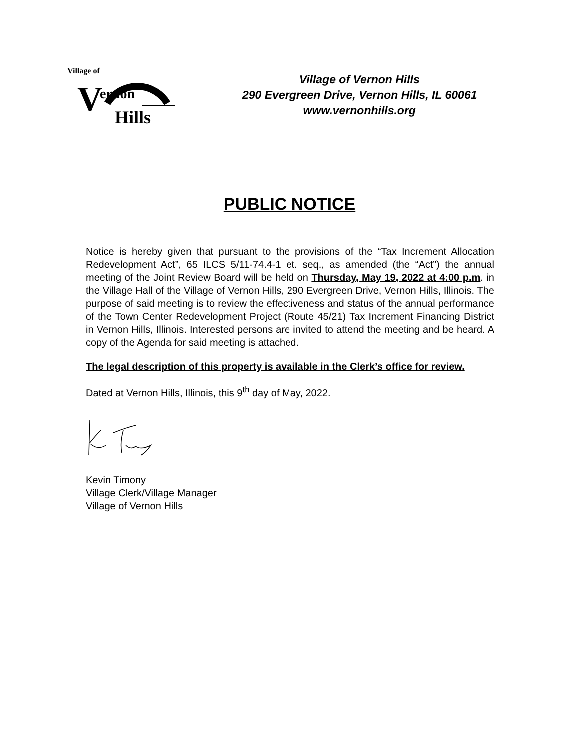Village of
V
ernon
Hills
Village of Vernon Hills
290 Evergreen Drive, Vernon Hills, IL 60061
www.vernonhills.org
PUBLIC NOTICE
Notice is hereby given that pursuant to the provisions of the “Tax Increment Allocation Redevelopment Act”, 65 ILCS 5/11-74.4-1 et. seq., as amended (the “Act”) the annual meeting of the Joint Review Board will be held on Thursday, May 19, 2022 at 4:00 p.m. in the Village Hall of the Village of Vernon Hills, 290 Evergreen Drive, Vernon Hills, Illinois. The purpose of said meeting is to review the effectiveness and status of the annual performance of the Town Center Redevelopment Project (Route 45/21) Tax Increment Financing District in Vernon Hills, Illinois. Interested persons are invited to attend the meeting and be heard. A copy of the Agenda for said meeting is attached.
The legal description of this property is available in the Clerk’s office for review.
Dated at Vernon Hills, Illinois, this 9<sup>th</sup> day of May, 2022.
Kevin Timony
Village Clerk/Village Manager
Village of Vernon Hills